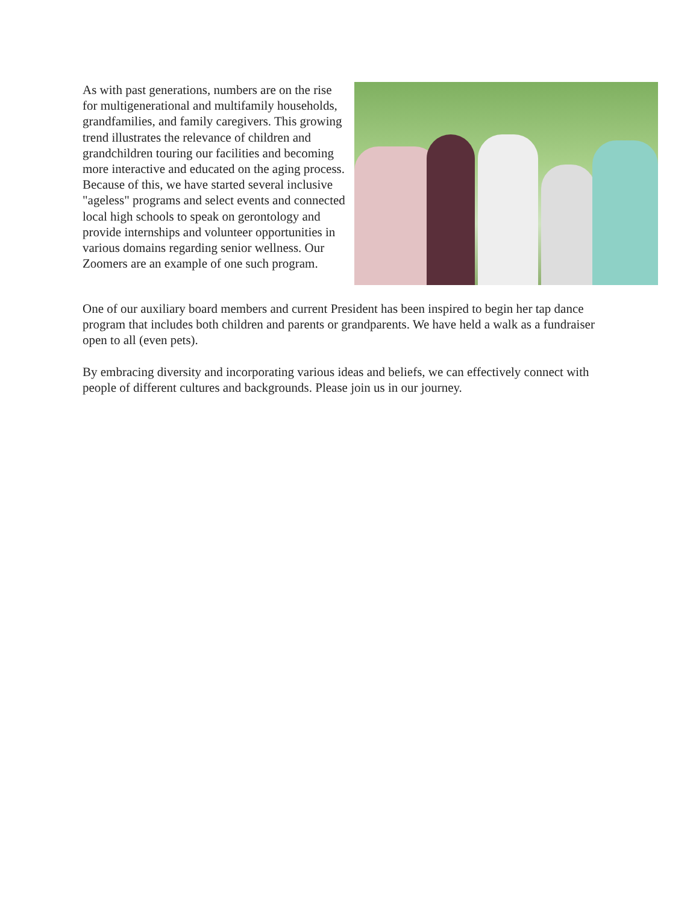As with past generations, numbers are on the rise for multigenerational and multifamily households, grandfamilies, and family caregivers. This growing trend illustrates the relevance of children and grandchildren touring our facilities and becoming more interactive and educated on the aging process. Because of this, we have started several inclusive "ageless" programs and select events and connected local high schools to speak on gerontology and provide internships and volunteer opportunities in various domains regarding senior wellness. Our Zoomers are an example of one such program.
One of our auxiliary board members and current President has been inspired to begin her tap dance program that includes both children and parents or grandparents. We have held a walk as a fundraiser open to all (even pets).
By embracing diversity and incorporating various ideas and beliefs, we can effectively connect with people of different cultures and backgrounds. Please join us in our journey.